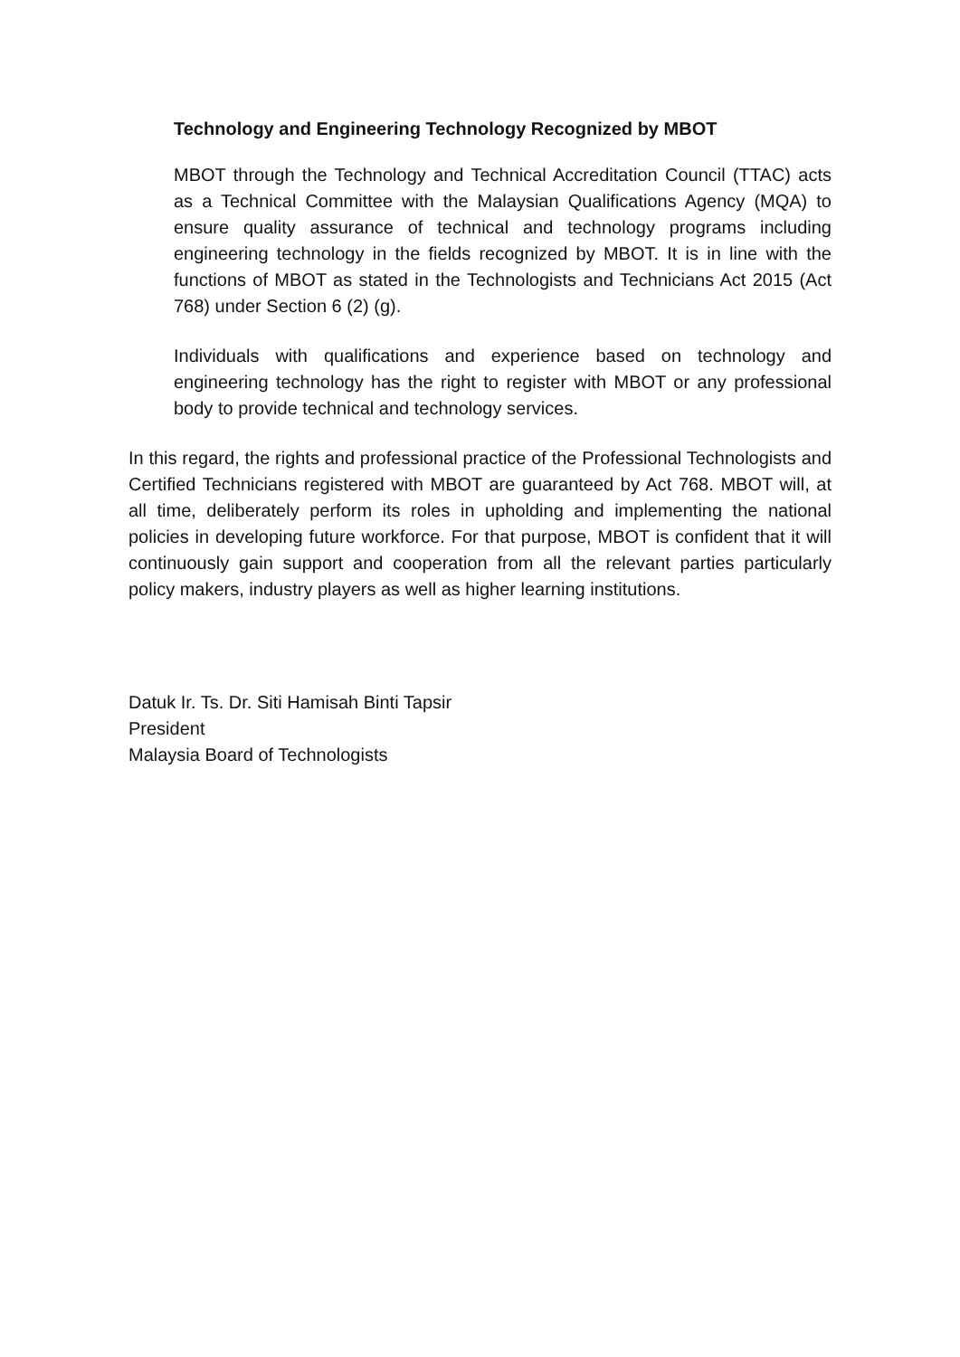Technology and Engineering Technology Recognized by MBOT
MBOT through the Technology and Technical Accreditation Council (TTAC) acts as a Technical Committee with the Malaysian Qualifications Agency (MQA) to ensure quality assurance of technical and technology programs including engineering technology in the fields recognized by MBOT. It is in line with the functions of MBOT as stated in the Technologists and Technicians Act 2015 (Act 768) under Section 6 (2) (g).
Individuals with qualifications and experience based on technology and engineering technology has the right to register with MBOT or any professional body to provide technical and technology services.
In this regard, the rights and professional practice of the Professional Technologists and Certified Technicians registered with MBOT are guaranteed by Act 768. MBOT will, at all time, deliberately perform its roles in upholding and implementing the national policies in developing future workforce. For that purpose, MBOT is confident that it will continuously gain support and cooperation from all the relevant parties particularly policy makers, industry players as well as higher learning institutions.
Datuk Ir. Ts. Dr. Siti Hamisah Binti Tapsir
President
Malaysia Board of Technologists